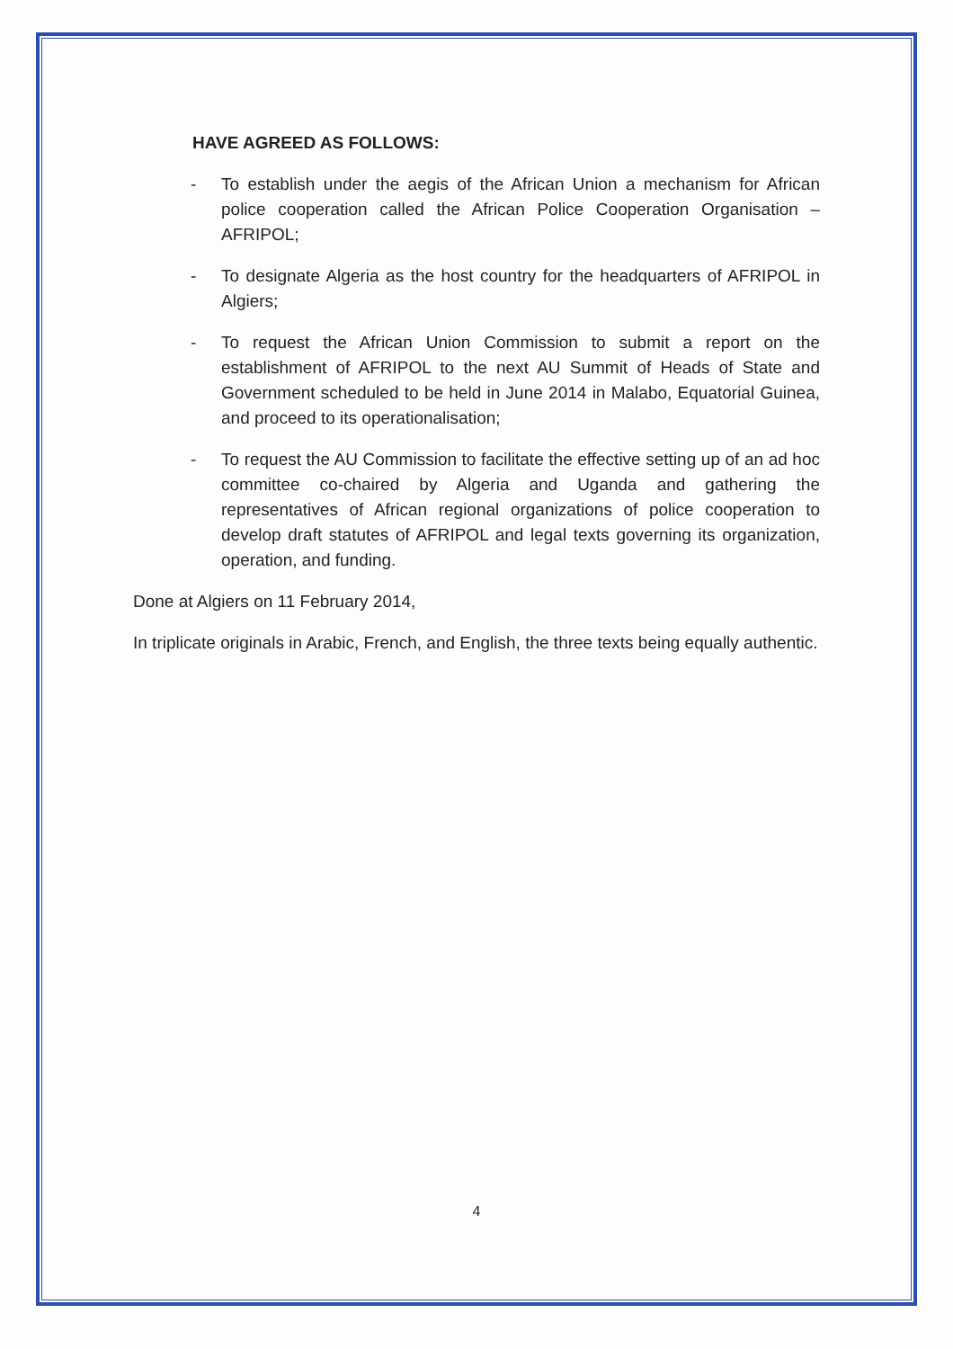HAVE AGREED AS FOLLOWS:
- To establish under the aegis of the African Union a mechanism for African police cooperation called the African Police Cooperation Organisation – AFRIPOL;
- To designate Algeria as the host country for the headquarters of AFRIPOL in Algiers;
- To request the African Union Commission to submit a report on the establishment of AFRIPOL to the next AU Summit of Heads of State and Government scheduled to be held in June 2014 in Malabo, Equatorial Guinea, and proceed to its operationalisation;
- To request the AU Commission to facilitate the effective setting up of an ad hoc committee co-chaired by Algeria and Uganda and gathering the representatives of African regional organizations of police cooperation to develop draft statutes of AFRIPOL and legal texts governing its organization, operation, and funding.
Done at Algiers on 11 February 2014,
In triplicate originals in Arabic, French, and English, the three texts being equally authentic.
4